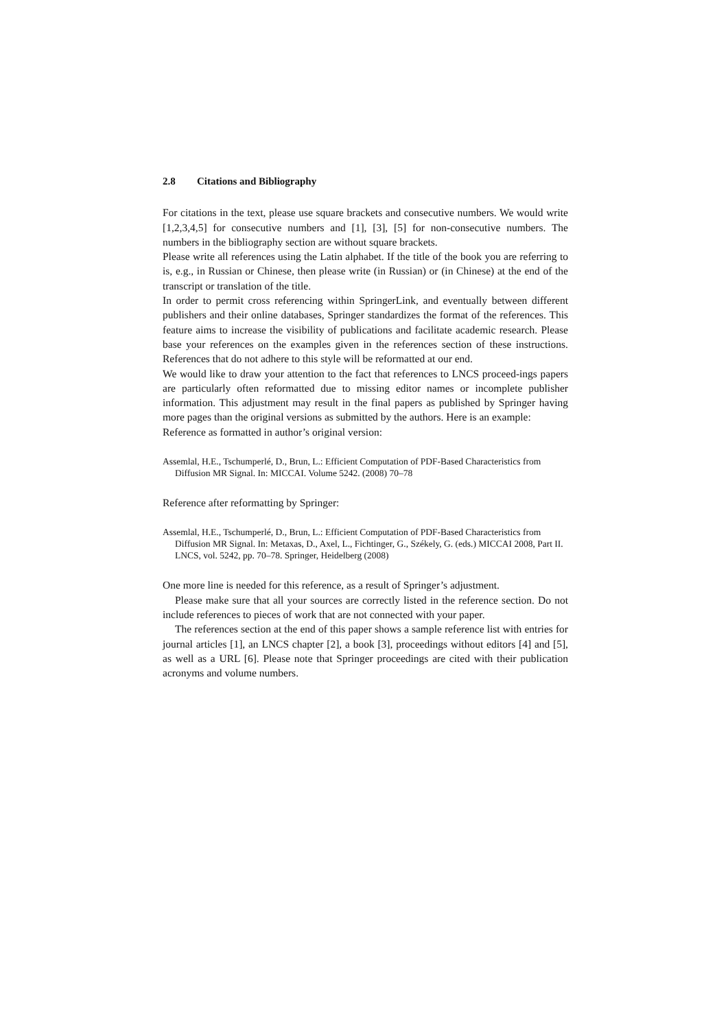2.8 Citations and Bibliography
For citations in the text, please use square brackets and consecutive numbers. We would write [1,2,3,4,5] for consecutive numbers and [1], [3], [5] for non-consecutive numbers. The numbers in the bibliography section are without square brackets.
Please write all references using the Latin alphabet. If the title of the book you are referring to is, e.g., in Russian or Chinese, then please write (in Russian) or (in Chinese) at the end of the transcript or translation of the title.
In order to permit cross referencing within SpringerLink, and eventually between different publishers and their online databases, Springer standardizes the format of the references. This feature aims to increase the visibility of publications and facilitate academic research. Please base your references on the examples given in the references section of these instructions. References that do not adhere to this style will be reformatted at our end.
We would like to draw your attention to the fact that references to LNCS proceed-ings papers are particularly often reformatted due to missing editor names or incomplete publisher information. This adjustment may result in the final papers as published by Springer having more pages than the original versions as submitted by the authors. Here is an example:
Reference as formatted in author’s original version:
Assemlal, H.E., Tschumperlé, D., Brun, L.: Efficient Computation of PDF-Based Characteristics from Diffusion MR Signal. In: MICCAI. Volume 5242. (2008) 70–78
Reference after reformatting by Springer:
Assemlal, H.E., Tschumperlé, D., Brun, L.: Efficient Computation of PDF-Based Characteristics from Diffusion MR Signal. In: Metaxas, D., Axel, L., Fichtinger, G., Székely, G. (eds.) MICCAI 2008, Part II. LNCS, vol. 5242, pp. 70–78. Springer, Heidelberg (2008)
One more line is needed for this reference, as a result of Springer’s adjustment.
Please make sure that all your sources are correctly listed in the reference section. Do not include references to pieces of work that are not connected with your paper.
The references section at the end of this paper shows a sample reference list with entries for journal articles [1], an LNCS chapter [2], a book [3], proceedings without editors [4] and [5], as well as a URL [6]. Please note that Springer proceedings are cited with their publication acronyms and volume numbers.